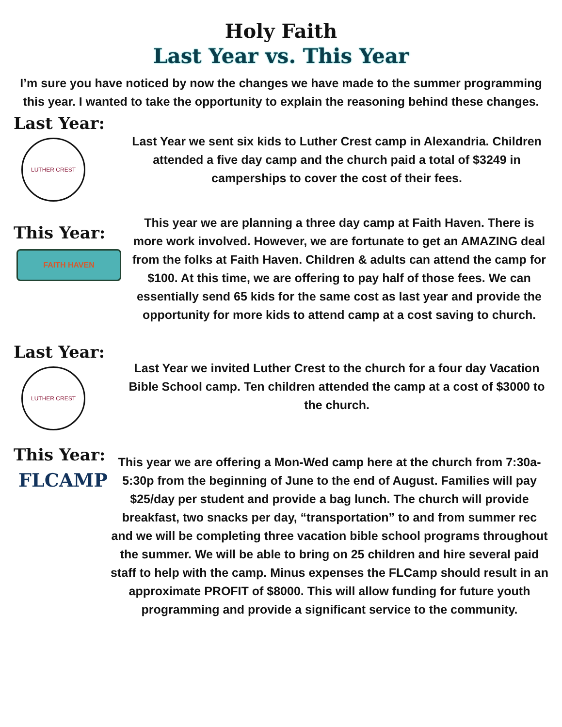Holy Faith
Last Year vs. This Year
I’m sure you have noticed by now the changes we have made to the summer programming this year. I wanted to take the opportunity to explain the reasoning behind these changes.
Last Year:
LUTHER CREST
Last Year we sent six kids to Luther Crest camp in Alexandria. Children attended a five day camp and the church paid a total of $3249 in camperships to cover the cost of their fees.
This Year:
FAITH HAVEN
This year we are planning a three day camp at Faith Haven. There is more work involved. However, we are fortunate to get an AMAZING deal from the folks at Faith Haven. Children & adults can attend the camp for $100. At this time, we are offering to pay half of those fees. We can essentially send 65 kids for the same cost as last year and provide the opportunity for more kids to attend camp at a cost saving to church.
Last Year:
LUTHER CREST
Last Year we invited Luther Crest to the church for a four day Vacation Bible School camp. Ten children attended the camp at a cost of $3000 to the church.
This Year:
FLCAMP
This year we are offering a Mon-Wed camp here at the church from 7:30a-5:30p from the beginning of June to the end of August. Families will pay $25/day per student and provide a bag lunch. The church will provide breakfast, two snacks per day, “transportation” to and from summer rec and we will be completing three vacation bible school programs throughout the summer. We will be able to bring on 25 children and hire several paid staff to help with the camp. Minus expenses the FLCamp should result in an approximate PROFIT of $8000. This will allow funding for future youth programming and provide a significant service to the community.